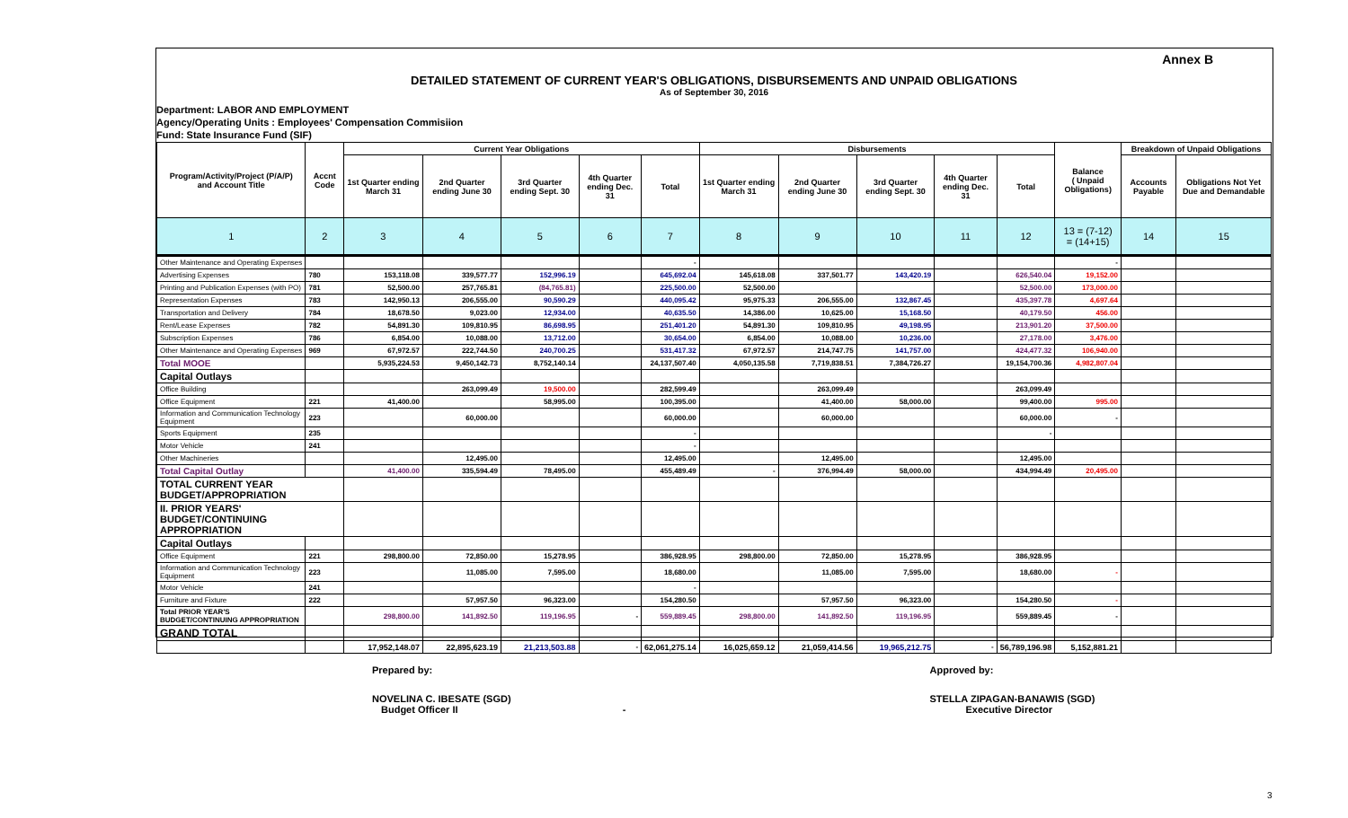Annex B
DETAILED STATEMENT OF CURRENT YEAR'S OBLIGATIONS, DISBURSEMENTS AND UNPAID OBLIGATIONS
As of September 30, 2016
Department: LABOR AND EMPLOYMENT
Agency/Operating Units : Employees' Compensation Commisiion
Fund: State Insurance Fund (SIF)
| Program/Activity/Project (P/A/P) and Account Title | Accnt Code | Current Year Obligations | | | | | Disbursements | | | | | Balance ( Unpaid Obligations) | Breakdown of Unpaid Obligations | |
| --- | --- | --- | --- | --- | --- | --- | --- | --- | --- | --- | --- | --- | --- | --- |
| | | 1st Quarter ending March 31 | 2nd Quarter ending June 30 | 3rd Quarter ending Sept. 30 | 4th Quarter ending Dec. 31 | Total | 1st Quarter ending March 31 | 2nd Quarter ending June 30 | 3rd Quarter ending Sept. 30 | 4th Quarter ending Dec. 31 | Total | | Accounts Payable | Obligations Not Yet Due and Demandable |
| 1 | 2 | 3 | 4 | 5 | 6 | 7 | 8 | 9 | 10 | 11 | 12 | 13 = (7-12) = (14+15) | 14 | 15 |
| Other Maintenance and Operating Expenses | | | | | | - | | | | | | - | | |
| Advertising Expenses | 780 | 153,118.08 | 339,577.77 | 152,996.19 | | 645,692.04 | 145,618.08 | 337,501.77 | 143,420.19 | | 626,540.04 | 19,152.00 | | |
| Printing and Publication Expenses (with PO) | 781 | 52,500.00 | 257,765.81 | (84,765.81) | | 225,500.00 | 52,500.00 | | | | 52,500.00 | 173,000.00 | | |
| Representation Expenses | 783 | 142,950.13 | 206,555.00 | 90,590.29 | | 440,095.42 | 95,975.33 | 206,555.00 | 132,867.45 | | 435,397.78 | 4,697.64 | | |
| Transportation and Delivery | 784 | 18,678.50 | 9,023.00 | 12,934.00 | | 40,635.50 | 14,386.00 | 10,625.00 | 15,168.50 | | 40,179.50 | 456.00 | | |
| Rent/Lease Expenses | 782 | 54,891.30 | 109,810.95 | 86,698.95 | | 251,401.20 | 54,891.30 | 109,810.95 | 49,198.95 | | 213,901.20 | 37,500.00 | | |
| Subscription Expenses | 786 | 6,854.00 | 10,088.00 | 13,712.00 | | 30,654.00 | 6,854.00 | 10,088.00 | 10,236.00 | | 27,178.00 | 3,476.00 | | |
| Other Maintenance and Operating Expenses | 969 | 67,972.57 | 222,744.50 | 240,700.25 | | 531,417.32 | 67,972.57 | 214,747.75 | 141,757.00 | | 424,477.32 | 106,940.00 | | |
| Total MOOE | | 5,935,224.53 | 9,450,142.73 | 8,752,140.14 | | 24,137,507.40 | 4,050,135.58 | 7,719,838.51 | 7,384,726.27 | | 19,154,700.36 | 4,982,807.04 | | |
| Capital Outlays | | | | | | | | | | | | | | |
| Office Building | | | 263,099.49 | 19,500.00 | | 282,599.49 | | 263,099.49 | | | 263,099.49 | | | |
| Office Equipment | 221 | 41,400.00 | | 58,995.00 | | 100,395.00 | | 41,400.00 | 58,000.00 | | 99,400.00 | 995.00 | | |
| Information and Communication Technology Equipment | 223 | | 60,000.00 | | | 60,000.00 | | 60,000.00 | | | 60,000.00 | - | | |
| Sports Equipment | 235 | | | | | - | | | | | - | | | |
| Motor Vehicle | 241 | | | | | - | | | | | | | | |
| Other Machineries | | | 12,495.00 | | | 12,495.00 | | 12,495.00 | | | 12,495.00 | | | |
| Total Capital Outlay | | 41,400.00 | 335,594.49 | 78,495.00 | | 455,489.49 | - | 376,994.49 | 58,000.00 | | 434,994.49 | 20,495.00 | | |
| TOTAL CURRENT YEAR BUDGET/APPROPRIATION | | | | | | | | | | | | | | |
| II. PRIOR YEARS' BUDGET/CONTINUING APPROPRIATION | | | | | | | | | | | | | | |
| Capital Outlays | | | | | | | | | | | | | | |
| Office Equipment | 221 | 298,800.00 | 72,850.00 | 15,278.95 | | 386,928.95 | 298,800.00 | 72,850.00 | 15,278.95 | | 386,928.95 | | | |
| Information and Communication Technology Equipment | 223 | | 11,085.00 | 7,595.00 | | 18,680.00 | | 11,085.00 | 7,595.00 | | 18,680.00 | - | | |
| Motor Vehicle | 241 | | | | | - | | | | | | | | |
| Furniture and Fixture | 222 | | 57,957.50 | 96,323.00 | | 154,280.50 | | 57,957.50 | 96,323.00 | | 154,280.50 | - | | |
| Total PRIOR YEAR'S BUDGET/CONTINUING APPROPRIATION | | 298,800.00 | 141,892.50 | 119,196.95 | - | 559,889.45 | 298,800.00 | 141,892.50 | 119,196.95 | | 559,889.45 | - | | |
| GRAND TOTAL | | | | | | | | | | | | | | |
| | | 17,952,148.07 | 22,895,623.19 | 21,213,503.88 | - | 62,061,275.14 | 16,025,659.12 | 21,059,414.56 | 19,965,212.75 | - | 56,789,196.98 | 5,152,881.21 | | |
Prepared by: Approved by:
NOVELINA C. IBESATE (SGD)
Budget Officer II -
STELLA ZIPAGAN-BANAWIS (SGD)
Executive Director
3